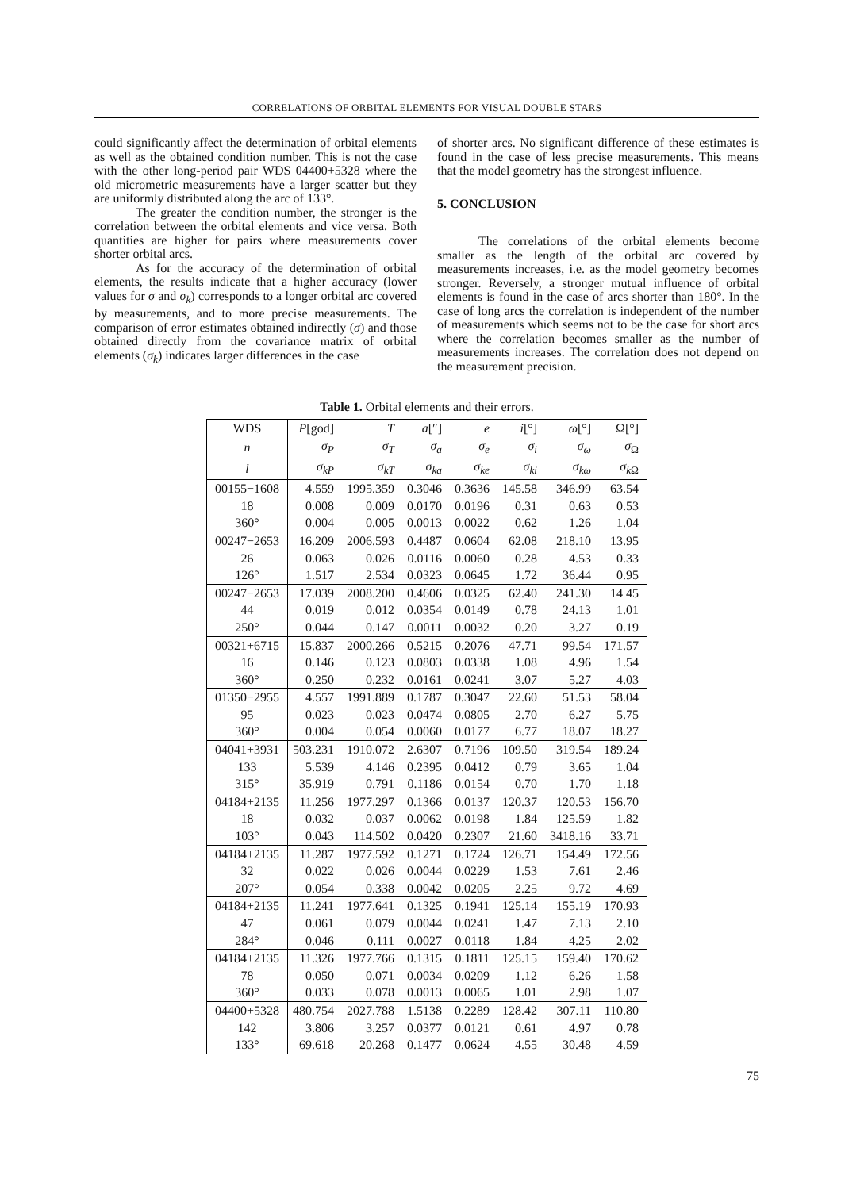CORRELATIONS OF ORBITAL ELEMENTS FOR VISUAL DOUBLE STARS
could significantly affect the determination of orbital elements as well as the obtained condition number. This is not the case with the other long-period pair WDS 04400+5328 where the old micrometric measurements have a larger scatter but they are uniformly distributed along the arc of 133°.
The greater the condition number, the stronger is the correlation between the orbital elements and vice versa. Both quantities are higher for pairs where measurements cover shorter orbital arcs.
As for the accuracy of the determination of orbital elements, the results indicate that a higher accuracy (lower values for σ and σ<sub>k</sub>) corresponds to a longer orbital arc covered by measurements, and to more precise measurements. The comparison of error estimates obtained indirectly (σ) and those obtained directly from the covariance matrix of orbital elements (σ<sub>k</sub>) indicates larger differences in the case
of shorter arcs. No significant difference of these estimates is found in the case of less precise measurements. This means that the model geometry has the strongest influence.
5. CONCLUSION
The correlations of the orbital elements become smaller as the length of the orbital arc covered by measurements increases, i.e. as the model geometry becomes stronger. Reversely, a stronger mutual influence of orbital elements is found in the case of arcs shorter than 180°. In the case of long arcs the correlation is independent of the number of measurements which seems not to be the case for short arcs where the correlation becomes smaller as the number of measurements increases. The correlation does not depend on the measurement precision.
Table 1. Orbital elements and their errors.
| WDS | P [god] | T | a [″] | e | i [°] | ω [°] | Ω[°] |
| --- | --- | --- | --- | --- | --- | --- | --- |
| n | σ<sub>P</sub> | σ<sub>T</sub> | σ<sub>a</sub> | σ<sub>e</sub> | σ<sub>i</sub> | σ<sub>ω</sub> | σ<sub>Ω</sub> |
| l | σ<sub>kP</sub> | σ<sub>kT</sub> | σ<sub>ka</sub> | σ<sub>ke</sub> | σ<sub>ki</sub> | σ<sub>kω</sub> | σ<sub>k</sub><sub>Ω</sub> |
| 00155−1608 | 4.559 | 1995.359 | 0.3046 | 0.3636 | 145.58 | 346.99 | 63.54 |
| 18 | 0.008 | 0.009 | 0.0170 | 0.0196 | 0.31 | 0.63 | 0.53 |
| 360° | 0.004 | 0.005 | 0.0013 | 0.0022 | 0.62 | 1.26 | 1.04 |
| 00247−2653 | 16.209 | 2006.593 | 0.4487 | 0.0604 | 62.08 | 218.10 | 13.95 |
| 26 | 0.063 | 0.026 | 0.0116 | 0.0060 | 0.28 | 4.53 | 0.33 |
| 126° | 1.517 | 2.534 | 0.0323 | 0.0645 | 1.72 | 36.44 | 0.95 |
| 00247−2653 | 17.039 | 2008.200 | 0.4606 | 0.0325 | 62.40 | 241.30 | 14 45 |
| 44 | 0.019 | 0.012 | 0.0354 | 0.0149 | 0.78 | 24.13 | 1.01 |
| 250° | 0.044 | 0.147 | 0.0011 | 0.0032 | 0.20 | 3.27 | 0.19 |
| 00321+6715 | 15.837 | 2000.266 | 0.5215 | 0.2076 | 47.71 | 99.54 | 171.57 |
| 16 | 0.146 | 0.123 | 0.0803 | 0.0338 | 1.08 | 4.96 | 1.54 |
| 360° | 0.250 | 0.232 | 0.0161 | 0.0241 | 3.07 | 5.27 | 4.03 |
| 01350−2955 | 4.557 | 1991.889 | 0.1787 | 0.3047 | 22.60 | 51.53 | 58.04 |
| 95 | 0.023 | 0.023 | 0.0474 | 0.0805 | 2.70 | 6.27 | 5.75 |
| 360° | 0.004 | 0.054 | 0.0060 | 0.0177 | 6.77 | 18.07 | 18.27 |
| 04041+3931 | 503.231 | 1910.072 | 2.6307 | 0.7196 | 109.50 | 319.54 | 189.24 |
| 133 | 5.539 | 4.146 | 0.2395 | 0.0412 | 0.79 | 3.65 | 1.04 |
| 315° | 35.919 | 0.791 | 0.1186 | 0.0154 | 0.70 | 1.70 | 1.18 |
| 04184+2135 | 11.256 | 1977.297 | 0.1366 | 0.0137 | 120.37 | 120.53 | 156.70 |
| 18 | 0.032 | 0.037 | 0.0062 | 0.0198 | 1.84 | 125.59 | 1.82 |
| 103° | 0.043 | 114.502 | 0.0420 | 0.2307 | 21.60 | 3418.16 | 33.71 |
| 04184+2135 | 11.287 | 1977.592 | 0.1271 | 0.1724 | 126.71 | 154.49 | 172.56 |
| 32 | 0.022 | 0.026 | 0.0044 | 0.0229 | 1.53 | 7.61 | 2.46 |
| 207° | 0.054 | 0.338 | 0.0042 | 0.0205 | 2.25 | 9.72 | 4.69 |
| 04184+2135 | 11.241 | 1977.641 | 0.1325 | 0.1941 | 125.14 | 155.19 | 170.93 |
| 47 | 0.061 | 0.079 | 0.0044 | 0.0241 | 1.47 | 7.13 | 2.10 |
| 284° | 0.046 | 0.111 | 0.0027 | 0.0118 | 1.84 | 4.25 | 2.02 |
| 04184+2135 | 11.326 | 1977.766 | 0.1315 | 0.1811 | 125.15 | 159.40 | 170.62 |
| 78 | 0.050 | 0.071 | 0.0034 | 0.0209 | 1.12 | 6.26 | 1.58 |
| 360° | 0.033 | 0.078 | 0.0013 | 0.0065 | 1.01 | 2.98 | 1.07 |
| 04400+5328 | 480.754 | 2027.788 | 1.5138 | 0.2289 | 128.42 | 307.11 | 110.80 |
| 142 | 3.806 | 3.257 | 0.0377 | 0.0121 | 0.61 | 4.97 | 0.78 |
| 133° | 69.618 | 20.268 | 0.1477 | 0.0624 | 4.55 | 30.48 | 4.59 |
75